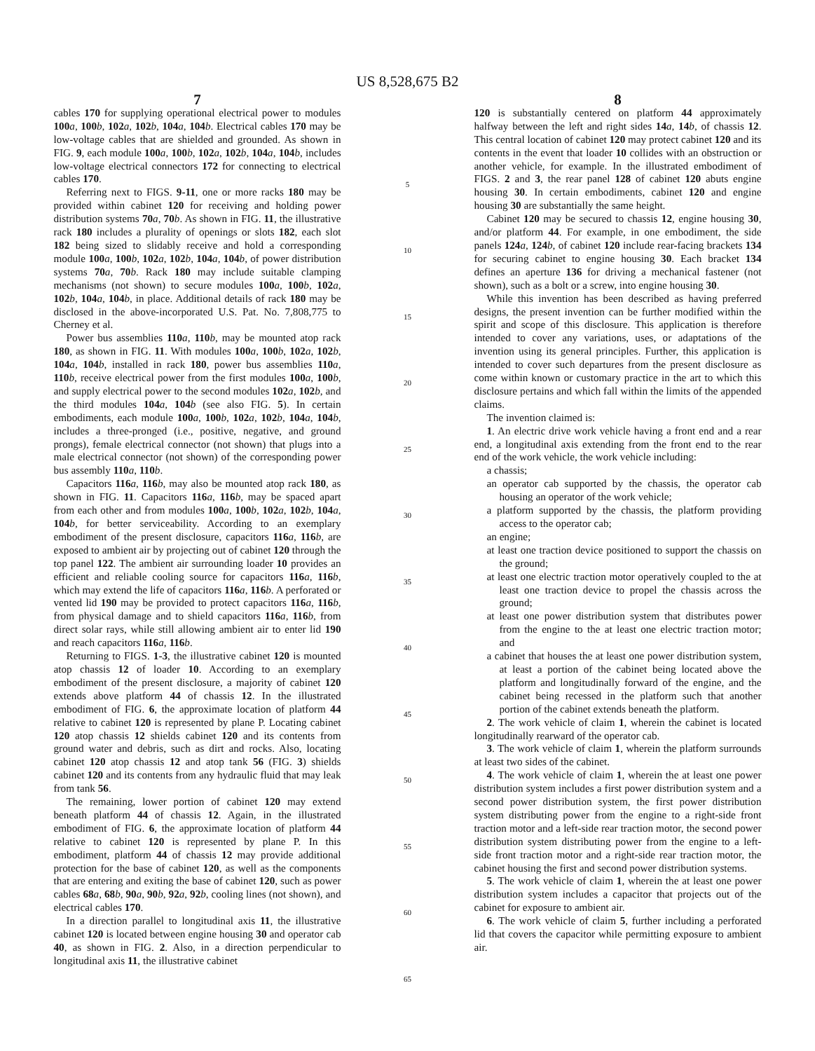US 8,528,675 B2
7
cables 170 for supplying operational electrical power to modules 100 a, 100 b, 102 a, 102 b, 104 a, 104 b. Electrical cables 170 may be low-voltage cables that are shielded and grounded. As shown in FIG. 9, each module 100 a, 100 b, 102 a, 102 b, 104 a, 104 b, includes low-voltage electrical connectors 172 for connecting to electrical cables 170.
Referring next to FIGS. 9-11, one or more racks 180 may be provided within cabinet 120 for receiving and holding power distribution systems 70 a, 70 b. As shown in FIG. 11, the illustrative rack 180 includes a plurality of openings or slots 182, each slot 182 being sized to slidably receive and hold a corresponding module 100 a, 100 b, 102 a, 102 b, 104 a, 104 b, of power distribution systems 70 a, 70 b. Rack 180 may include suitable clamping mechanisms (not shown) to secure modules 100 a, 100 b, 102 a, 102 b, 104 a, 104 b, in place. Additional details of rack 180 may be disclosed in the above-incorporated U.S. Pat. No. 7,808,775 to Cherney et al.
Power bus assemblies 110 a, 110 b, may be mounted atop rack 180, as shown in FIG. 11. With modules 100 a, 100 b, 102 a, 102 b, 104 a, 104 b, installed in rack 180, power bus assemblies 110 a, 110 b, receive electrical power from the first modules 100 a, 100 b, and supply electrical power to the second modules 102 a, 102 b, and the third modules 104 a, 104 b (see also FIG. 5). In certain embodiments, each module 100 a, 100 b, 102 a, 102 b, 104 a, 104 b, includes a three-pronged (i.e., positive, negative, and ground prongs), female electrical connector (not shown) that plugs into a male electrical connector (not shown) of the corresponding power bus assembly 110 a, 110 b.
Capacitors 116 a, 116 b, may also be mounted atop rack 180, as shown in FIG. 11. Capacitors 116 a, 116 b, may be spaced apart from each other and from modules 100 a, 100 b, 102 a, 102 b, 104 a, 104 b, for better serviceability. According to an exemplary embodiment of the present disclosure, capacitors 116 a, 116 b, are exposed to ambient air by projecting out of cabinet 120 through the top panel 122. The ambient air surrounding loader 10 provides an efficient and reliable cooling source for capacitors 116 a, 116 b, which may extend the life of capacitors 116 a, 116 b. A perforated or vented lid 190 may be provided to protect capacitors 116 a, 116 b, from physical damage and to shield capacitors 116 a, 116 b, from direct solar rays, while still allowing ambient air to enter lid 190 and reach capacitors 116 a, 116 b.
Returning to FIGS. 1-3, the illustrative cabinet 120 is mounted atop chassis 12 of loader 10. According to an exemplary embodiment of the present disclosure, a majority of cabinet 120 extends above platform 44 of chassis 12. In the illustrated embodiment of FIG. 6, the approximate location of platform 44 relative to cabinet 120 is represented by plane P. Locating cabinet 120 atop chassis 12 shields cabinet 120 and its contents from ground water and debris, such as dirt and rocks. Also, locating cabinet 120 atop chassis 12 and atop tank 56 (FIG. 3) shields cabinet 120 and its contents from any hydraulic fluid that may leak from tank 56.
The remaining, lower portion of cabinet 120 may extend beneath platform 44 of chassis 12. Again, in the illustrated embodiment of FIG. 6, the approximate location of platform 44 relative to cabinet 120 is represented by plane P. In this embodiment, platform 44 of chassis 12 may provide additional protection for the base of cabinet 120, as well as the components that are entering and exiting the base of cabinet 120, such as power cables 68 a, 68 b, 90 a, 90 b, 92 a, 92 b, cooling lines (not shown), and electrical cables 170.
In a direction parallel to longitudinal axis 11, the illustrative cabinet 120 is located between engine housing 30 and operator cab 40, as shown in FIG. 2. Also, in a direction perpendicular to longitudinal axis 11, the illustrative cabinet
5
10
15
20
25
30
35
40
45
50
55
60
65
8
120 is substantially centered on platform 44 approximately halfway between the left and right sides 14 a, 14 b, of chassis 12. This central location of cabinet 120 may protect cabinet 120 and its contents in the event that loader 10 collides with an obstruction or another vehicle, for example. In the illustrated embodiment of FIGS. 2 and 3, the rear panel 128 of cabinet 120 abuts engine housing 30. In certain embodiments, cabinet 120 and engine housing 30 are substantially the same height.
Cabinet 120 may be secured to chassis 12, engine housing 30, and/or platform 44. For example, in one embodiment, the side panels 124 a, 124 b, of cabinet 120 include rear-facing brackets 134 for securing cabinet to engine housing 30. Each bracket 134 defines an aperture 136 for driving a mechanical fastener (not shown), such as a bolt or a screw, into engine housing 30.
While this invention has been described as having preferred designs, the present invention can be further modified within the spirit and scope of this disclosure. This application is therefore intended to cover any variations, uses, or adaptations of the invention using its general principles. Further, this application is intended to cover such departures from the present disclosure as come within known or customary practice in the art to which this disclosure pertains and which fall within the limits of the appended claims.
The invention claimed is:
1. An electric drive work vehicle having a front end and a rear end, a longitudinal axis extending from the front end to the rear end of the work vehicle, the work vehicle including:
a chassis;
an operator cab supported by the chassis, the operator cab housing an operator of the work vehicle;
a platform supported by the chassis, the platform providing access to the operator cab;
an engine;
at least one traction device positioned to support the chassis on the ground;
at least one electric traction motor operatively coupled to the at least one traction device to propel the chassis across the ground;
at least one power distribution system that distributes power from the engine to the at least one electric traction motor; and
a cabinet that houses the at least one power distribution system, at least a portion of the cabinet being located above the platform and longitudinally forward of the engine, and the cabinet being recessed in the platform such that another portion of the cabinet extends beneath the platform.
2. The work vehicle of claim 1, wherein the cabinet is located longitudinally rearward of the operator cab.
3. The work vehicle of claim 1, wherein the platform surrounds at least two sides of the cabinet.
4. The work vehicle of claim 1, wherein the at least one power distribution system includes a first power distribution system and a second power distribution system, the first power distribution system distributing power from the engine to a right-side front traction motor and a left-side rear traction motor, the second power distribution system distributing power from the engine to a left-side front traction motor and a right-side rear traction motor, the cabinet housing the first and second power distribution systems.
5. The work vehicle of claim 1, wherein the at least one power distribution system includes a capacitor that projects out of the cabinet for exposure to ambient air.
6. The work vehicle of claim 5, further including a perforated lid that covers the capacitor while permitting exposure to ambient air.